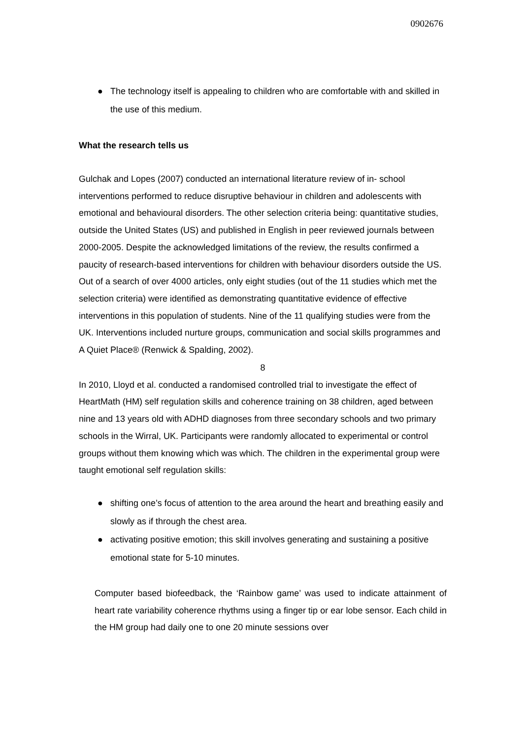0902676
● The technology itself is appealing to children who are comfortable with and skilled in the use of this medium.
What the research tells us
Gulchak and Lopes (2007) conducted an international literature review of in- school interventions performed to reduce disruptive behaviour in children and adolescents with emotional and behavioural disorders. The other selection criteria being: quantitative studies, outside the United States (US) and published in English in peer reviewed journals between 2000-2005. Despite the acknowledged limitations of the review, the results confirmed a paucity of research-based interventions for children with behaviour disorders outside the US. Out of a search of over 4000 articles, only eight studies (out of the 11 studies which met the selection criteria) were identified as demonstrating quantitative evidence of effective interventions in this population of students. Nine of the 11 qualifying studies were from the UK. Interventions included nurture groups, communication and social skills programmes and A Quiet Place® (Renwick & Spalding, 2002).
8
In 2010, Lloyd et al. conducted a randomised controlled trial to investigate the effect of HeartMath (HM) self regulation skills and coherence training on 38 children, aged between nine and 13 years old with ADHD diagnoses from three secondary schools and two primary schools in the Wirral, UK. Participants were randomly allocated to experimental or control groups without them knowing which was which. The children in the experimental group were taught emotional self regulation skills:
● shifting one’s focus of attention to the area around the heart and breathing easily and slowly as if through the chest area.
● activating positive emotion; this skill involves generating and sustaining a positive emotional state for 5-10 minutes.
Computer based biofeedback, the ‘Rainbow game’ was used to indicate attainment of heart rate variability coherence rhythms using a finger tip or ear lobe sensor. Each child in the HM group had daily one to one 20 minute sessions over